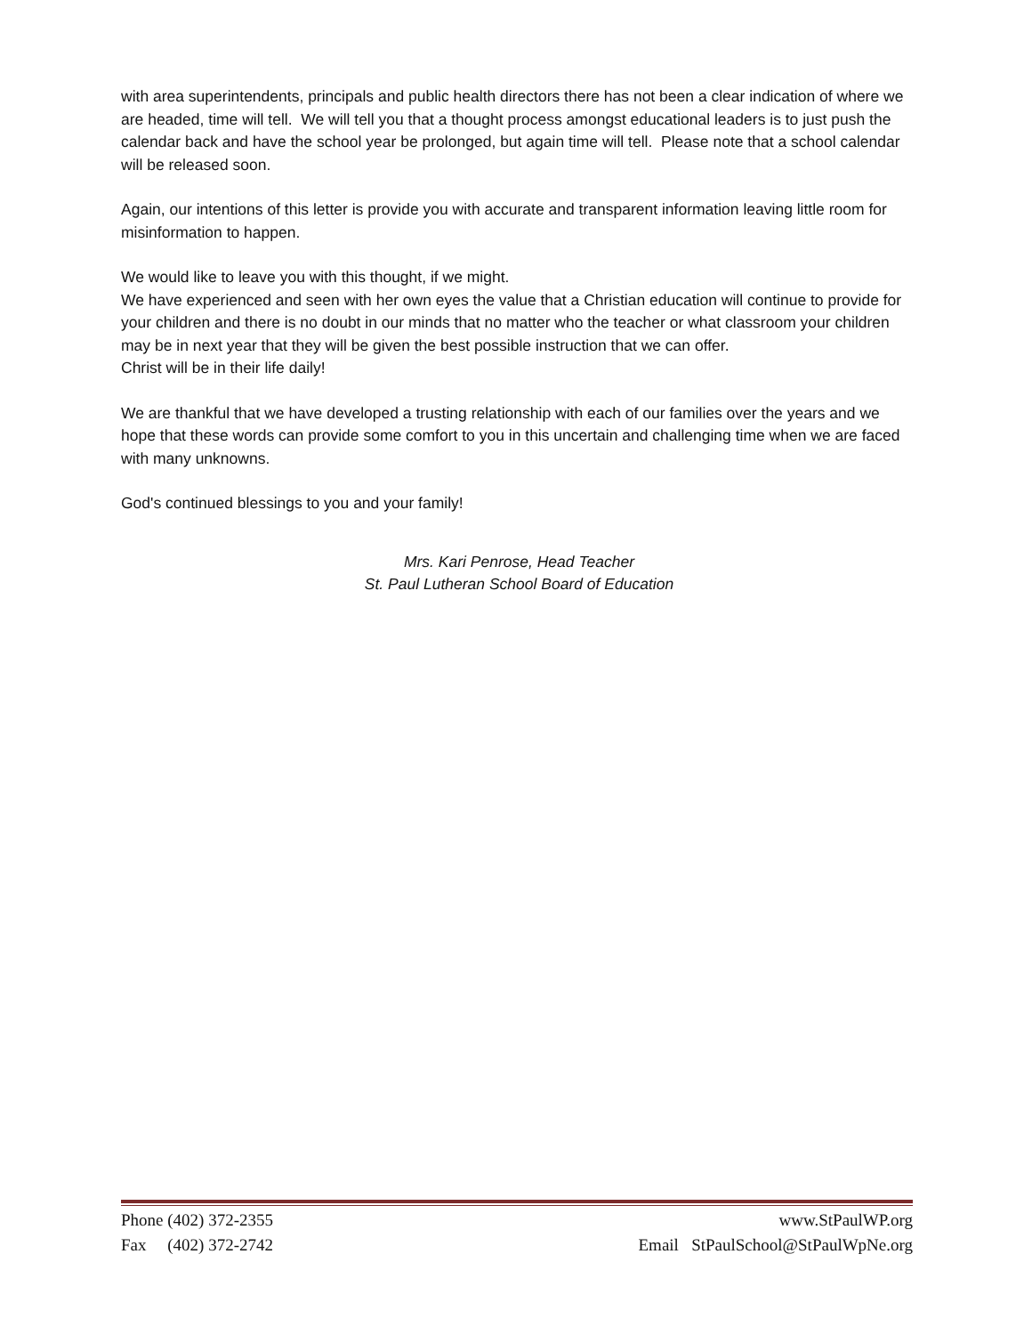with area superintendents, principals and public health directors there has not been a clear indication of where we are headed, time will tell. We will tell you that a thought process amongst educational leaders is to just push the calendar back and have the school year be prolonged, but again time will tell. Please note that a school calendar will be released soon.
Again, our intentions of this letter is provide you with accurate and transparent information leaving little room for misinformation to happen.
We would like to leave you with this thought, if we might.
We have experienced and seen with her own eyes the value that a Christian education will continue to provide for your children and there is no doubt in our minds that no matter who the teacher or what classroom your children may be in next year that they will be given the best possible instruction that we can offer.
Christ will be in their life daily!
We are thankful that we have developed a trusting relationship with each of our families over the years and we hope that these words can provide some comfort to you in this uncertain and challenging time when we are faced with many unknowns.
God's continued blessings to you and your family!
Mrs. Kari Penrose, Head Teacher
St. Paul Lutheran School Board of Education
Phone (402) 372-2355 www.StPaulWP.org
Fax (402) 372-2742 Email StPaulSchool@StPaulWpNe.org